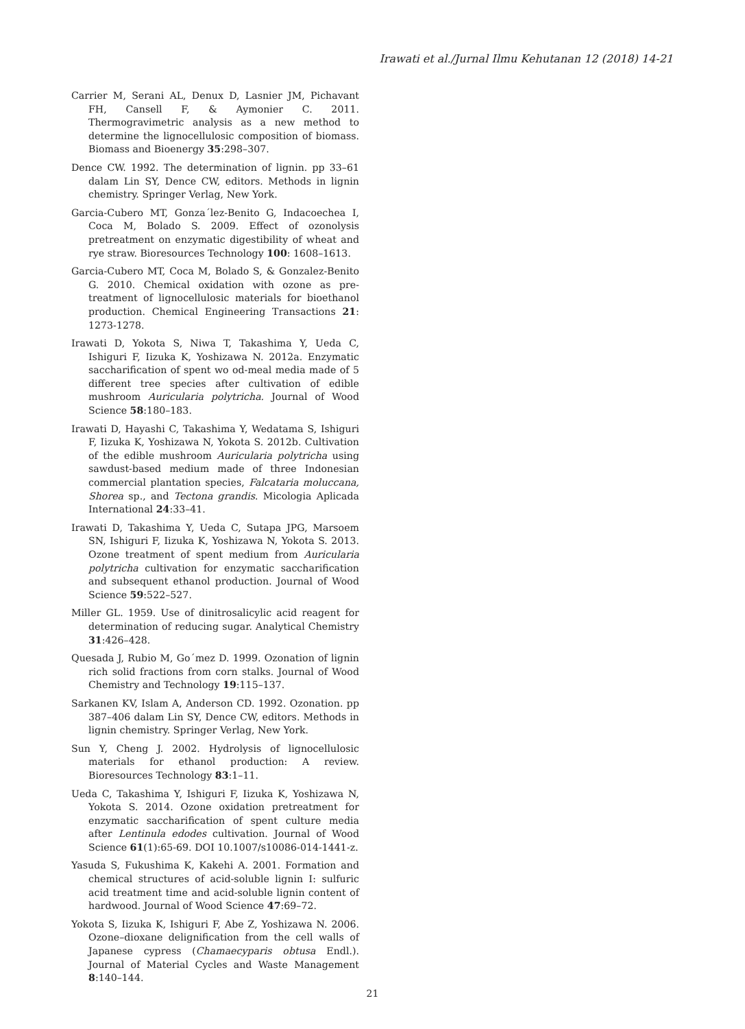Irawati et al./Jurnal Ilmu Kehutanan 12 (2018) 14-21
Carrier M, Serani AL, Denux D, Lasnier JM, Pichavant FH, Cansell F, & Aymonier C. 2011. Thermogravimetric analysis as a new method to determine the lignocellulosic composition of biomass. Biomass and Bioenergy 35:298–307.
Dence CW. 1992. The determination of lignin. pp 33–61 dalam Lin SY, Dence CW, editors. Methods in lignin chemistry. Springer Verlag, New York.
Garcia-Cubero MT, Gonza´lez-Benito G, Indacoechea I, Coca M, Bolado S. 2009. Effect of ozonolysis pretreatment on enzymatic digestibility of wheat and rye straw. Bioresources Technology 100: 1608–1613.
Garcia-Cubero MT, Coca M, Bolado S, & Gonzalez-Benito G. 2010. Chemical oxidation with ozone as pre-treatment of lignocellulosic materials for bioethanol production. Chemical Engineering Transactions 21: 1273-1278.
Irawati D, Yokota S, Niwa T, Takashima Y, Ueda C, Ishiguri F, Iizuka K, Yoshizawa N. 2012a. Enzymatic saccharification of spent wo od-meal media made of 5 different tree species after cultivation of edible mushroom Auricularia polytricha. Journal of Wood Science 58:180–183.
Irawati D, Hayashi C, Takashima Y, Wedatama S, Ishiguri F, Iizuka K, Yoshizawa N, Yokota S. 2012b. Cultivation of the edible mushroom Auricularia polytricha using sawdust-based medium made of three Indonesian commercial plantation species, Falcataria moluccana, Shorea sp., and Tectona grandis. Micologia Aplicada International 24:33–41.
Irawati D, Takashima Y, Ueda C, Sutapa JPG, Marsoem SN, Ishiguri F, Iizuka K, Yoshizawa N, Yokota S. 2013. Ozone treatment of spent medium from Auricularia polytricha cultivation for enzymatic saccharification and subsequent ethanol production. Journal of Wood Science 59:522–527.
Miller GL. 1959. Use of dinitrosalicylic acid reagent for determination of reducing sugar. Analytical Chemistry 31:426–428.
Quesada J, Rubio M, Go´mez D. 1999. Ozonation of lignin rich solid fractions from corn stalks. Journal of Wood Chemistry and Technology 19:115–137.
Sarkanen KV, Islam A, Anderson CD. 1992. Ozonation. pp 387–406 dalam Lin SY, Dence CW, editors. Methods in lignin chemistry. Springer Verlag, New York.
Sun Y, Cheng J. 2002. Hydrolysis of lignocellulosic materials for ethanol production: A review. Bioresources Technology 83:1–11.
Ueda C, Takashima Y, Ishiguri F, Iizuka K, Yoshizawa N, Yokota S. 2014. Ozone oxidation pretreatment for enzymatic saccharification of spent culture media after Lentinula edodes cultivation. Journal of Wood Science 61(1):65-69. DOI 10.1007/s10086-014-1441-z.
Yasuda S, Fukushima K, Kakehi A. 2001. Formation and chemical structures of acid-soluble lignin I: sulfuric acid treatment time and acid-soluble lignin content of hardwood. Journal of Wood Science 47:69–72.
Yokota S, Iizuka K, Ishiguri F, Abe Z, Yoshizawa N. 2006. Ozone–dioxane delignification from the cell walls of Japanese cypress (Chamaecyparis obtusa Endl.). Journal of Material Cycles and Waste Management 8:140–144.
21